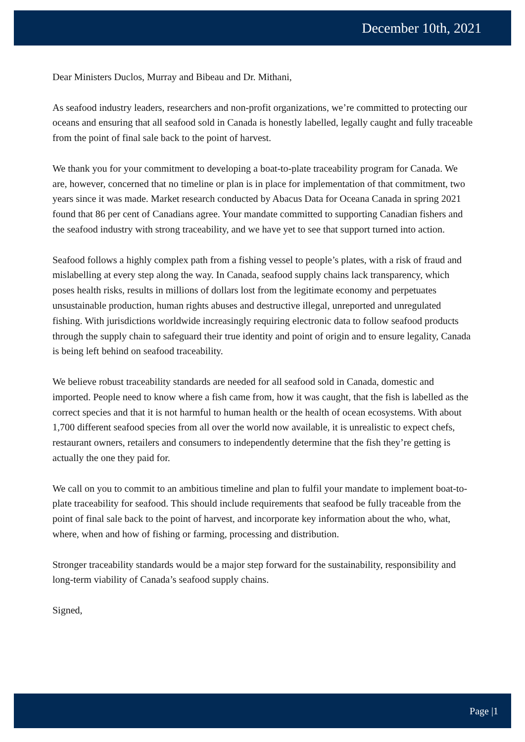December 10th, 2021
Dear Ministers Duclos, Murray and Bibeau and Dr. Mithani,
As seafood industry leaders, researchers and non-profit organizations, we’re committed to protecting our oceans and ensuring that all seafood sold in Canada is honestly labelled, legally caught and fully traceable from the point of final sale back to the point of harvest.
We thank you for your commitment to developing a boat-to-plate traceability program for Canada. We are, however, concerned that no timeline or plan is in place for implementation of that commitment, two years since it was made. Market research conducted by Abacus Data for Oceana Canada in spring 2021 found that 86 per cent of Canadians agree. Your mandate committed to supporting Canadian fishers and the seafood industry with strong traceability, and we have yet to see that support turned into action.
Seafood follows a highly complex path from a fishing vessel to people’s plates, with a risk of fraud and mislabelling at every step along the way. In Canada, seafood supply chains lack transparency, which poses health risks, results in millions of dollars lost from the legitimate economy and perpetuates unsustainable production, human rights abuses and destructive illegal, unreported and unregulated fishing. With jurisdictions worldwide increasingly requiring electronic data to follow seafood products through the supply chain to safeguard their true identity and point of origin and to ensure legality, Canada is being left behind on seafood traceability.
We believe robust traceability standards are needed for all seafood sold in Canada, domestic and imported. People need to know where a fish came from, how it was caught, that the fish is labelled as the correct species and that it is not harmful to human health or the health of ocean ecosystems. With about 1,700 different seafood species from all over the world now available, it is unrealistic to expect chefs, restaurant owners, retailers and consumers to independently determine that the fish they’re getting is actually the one they paid for.
We call on you to commit to an ambitious timeline and plan to fulfil your mandate to implement boat-to-plate traceability for seafood. This should include requirements that seafood be fully traceable from the point of final sale back to the point of harvest, and incorporate key information about the who, what, where, when and how of fishing or farming, processing and distribution.
Stronger traceability standards would be a major step forward for the sustainability, responsibility and long-term viability of Canada’s seafood supply chains.
Signed,
Page |1